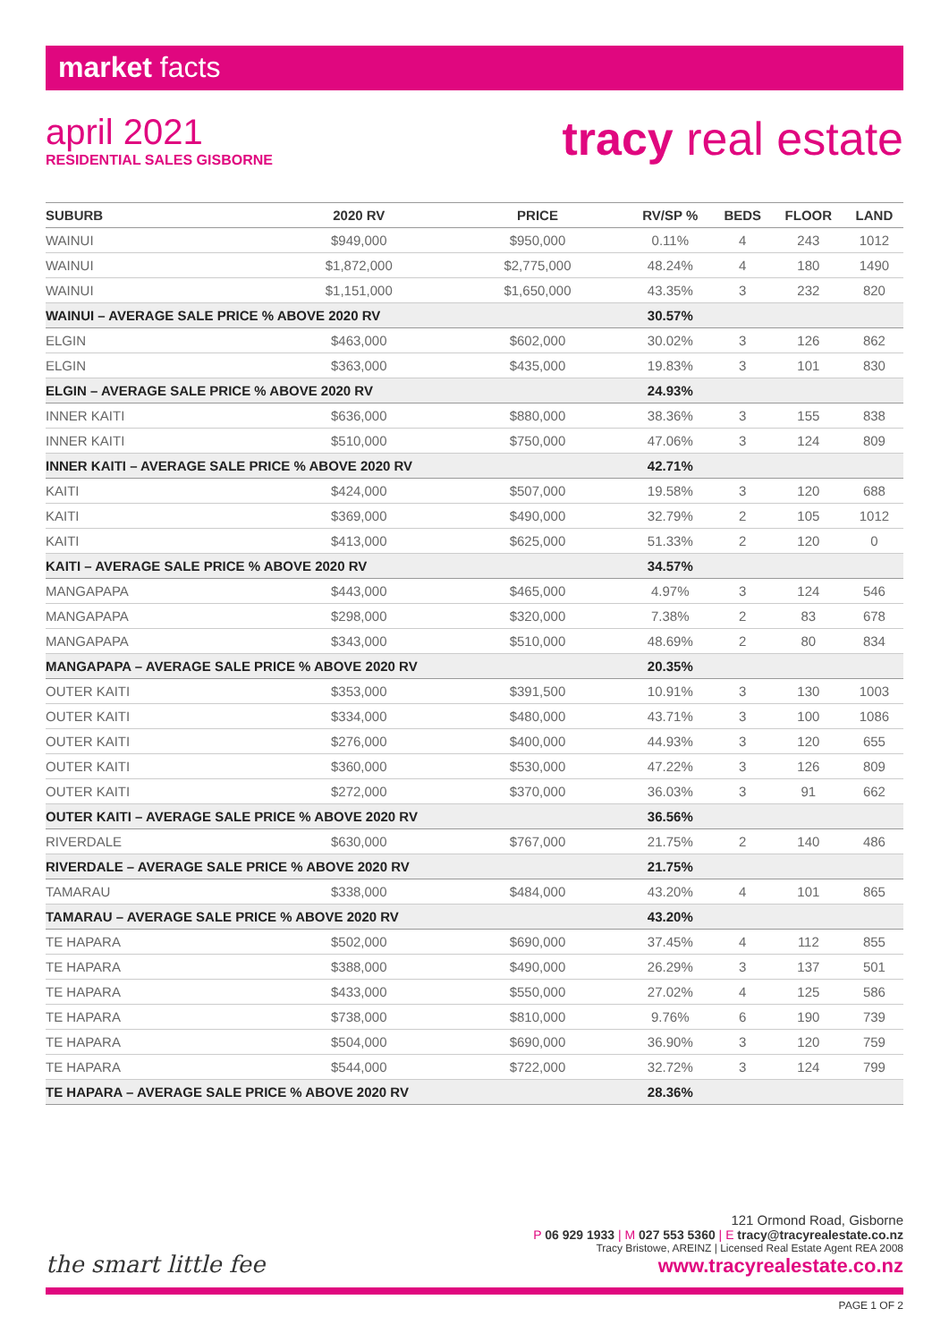market facts
april 2021
RESIDENTIAL SALES GISBORNE
tracy real estate
| SUBURB | 2020 RV | PRICE | RV/SP % | BEDS | FLOOR | LAND |
| --- | --- | --- | --- | --- | --- | --- |
| WAINUI | $949,000 | $950,000 | 0.11% | 4 | 243 | 1012 |
| WAINUI | $1,872,000 | $2,775,000 | 48.24% | 4 | 180 | 1490 |
| WAINUI | $1,151,000 | $1,650,000 | 43.35% | 3 | 232 | 820 |
| WAINUI – AVERAGE SALE PRICE % ABOVE 2020 RV | | | 30.57% | | | |
| ELGIN | $463,000 | $602,000 | 30.02% | 3 | 126 | 862 |
| ELGIN | $363,000 | $435,000 | 19.83% | 3 | 101 | 830 |
| ELGIN – AVERAGE SALE PRICE % ABOVE 2020 RV | | | 24.93% | | | |
| INNER KAITI | $636,000 | $880,000 | 38.36% | 3 | 155 | 838 |
| INNER KAITI | $510,000 | $750,000 | 47.06% | 3 | 124 | 809 |
| INNER KAITI – AVERAGE SALE PRICE % ABOVE 2020 RV | | | 42.71% | | | |
| KAITI | $424,000 | $507,000 | 19.58% | 3 | 120 | 688 |
| KAITI | $369,000 | $490,000 | 32.79% | 2 | 105 | 1012 |
| KAITI | $413,000 | $625,000 | 51.33% | 2 | 120 | 0 |
| KAITI – AVERAGE SALE PRICE % ABOVE 2020 RV | | | 34.57% | | | |
| MANGAPAPA | $443,000 | $465,000 | 4.97% | 3 | 124 | 546 |
| MANGAPAPA | $298,000 | $320,000 | 7.38% | 2 | 83 | 678 |
| MANGAPAPA | $343,000 | $510,000 | 48.69% | 2 | 80 | 834 |
| MANGAPAPA – AVERAGE SALE PRICE % ABOVE 2020 RV | | | 20.35% | | | |
| OUTER KAITI | $353,000 | $391,500 | 10.91% | 3 | 130 | 1003 |
| OUTER KAITI | $334,000 | $480,000 | 43.71% | 3 | 100 | 1086 |
| OUTER KAITI | $276,000 | $400,000 | 44.93% | 3 | 120 | 655 |
| OUTER KAITI | $360,000 | $530,000 | 47.22% | 3 | 126 | 809 |
| OUTER KAITI | $272,000 | $370,000 | 36.03% | 3 | 91 | 662 |
| OUTER KAITI – AVERAGE SALE PRICE % ABOVE 2020 RV | | | 36.56% | | | |
| RIVERDALE | $630,000 | $767,000 | 21.75% | 2 | 140 | 486 |
| RIVERDALE – AVERAGE SALE PRICE % ABOVE 2020 RV | | | 21.75% | | | |
| TAMARAU | $338,000 | $484,000 | 43.20% | 4 | 101 | 865 |
| TAMARAU – AVERAGE SALE PRICE % ABOVE 2020 RV | | | 43.20% | | | |
| TE HAPARA | $502,000 | $690,000 | 37.45% | 4 | 112 | 855 |
| TE HAPARA | $388,000 | $490,000 | 26.29% | 3 | 137 | 501 |
| TE HAPARA | $433,000 | $550,000 | 27.02% | 4 | 125 | 586 |
| TE HAPARA | $738,000 | $810,000 | 9.76% | 6 | 190 | 739 |
| TE HAPARA | $504,000 | $690,000 | 36.90% | 3 | 120 | 759 |
| TE HAPARA | $544,000 | $722,000 | 32.72% | 3 | 124 | 799 |
| TE HAPARA – AVERAGE SALE PRICE % ABOVE 2020 RV | | | 28.36% | | | |
121 Ormond Road, Gisborne
P 06 929 1933 | M 027 553 5360 | E tracy@tracyrealestate.co.nz
Tracy Bristowe, AREINZ | Licensed Real Estate Agent REA 2008
www.tracyrealestate.co.nz
the smart little fee
PAGE 1 OF 2